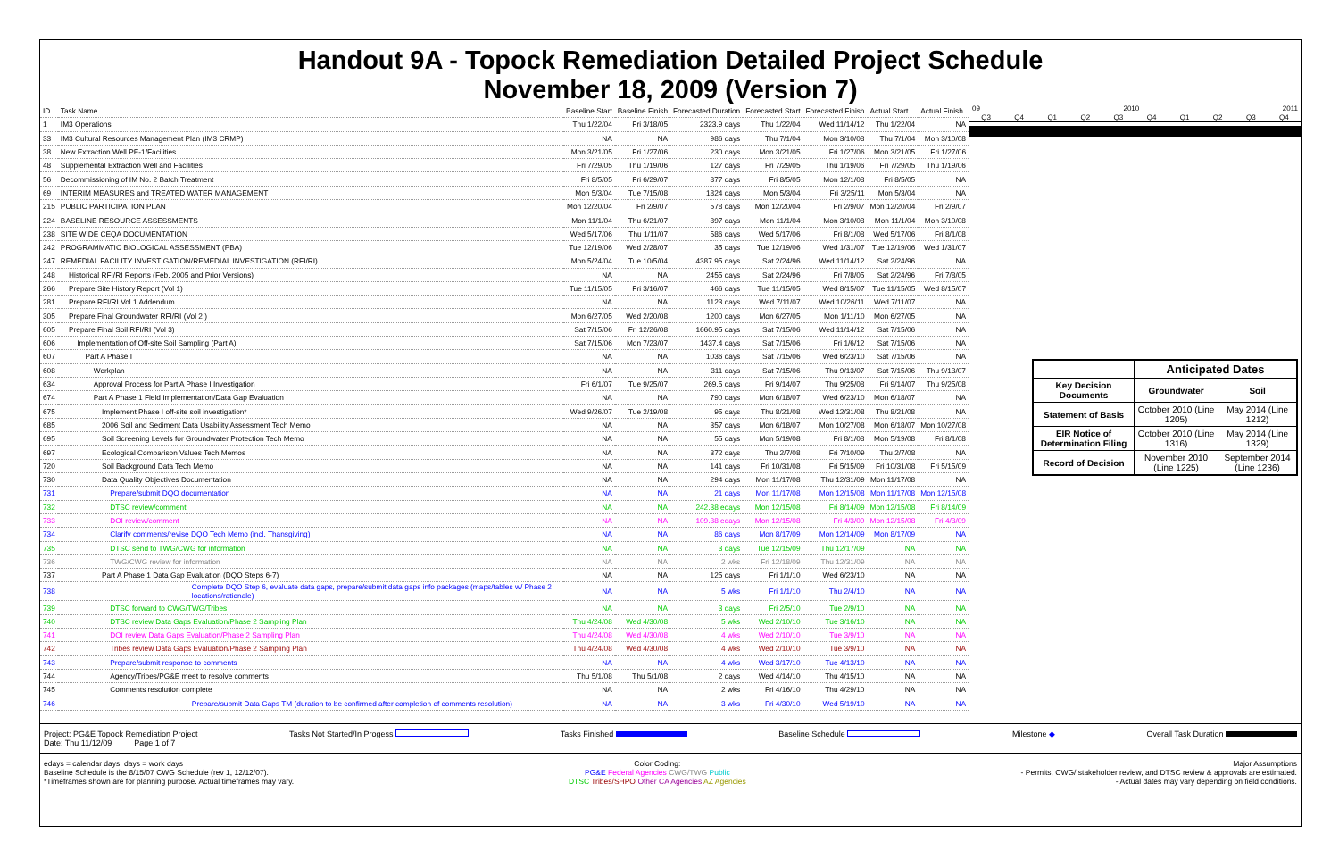Handout 9A - Topock Remediation Detailed Project Schedule
November 18, 2009 (Version 7)
| ID | Task Name | Baseline Start | Baseline Finish | Forecasted Duration | Forecasted Start | Forecasted Finish | Actual Start | Actual Finish |
| --- | --- | --- | --- | --- | --- | --- | --- | --- |
| 1 | IM3 Operations | Thu 1/22/04 | Fri 3/18/05 | 2323.9 days | Thu 1/22/04 | Wed 11/14/12 | Thu 1/22/04 | NA |
| 33 | IM3 Cultural Resources Management Plan (IM3 CRMP) | NA | NA | 986 days | Thu 7/1/04 | Mon 3/10/08 | Thu 7/1/04 | Mon 3/10/08 |
| 38 | New Extraction Well PE-1/Facilities | Mon 3/21/05 | Fri 1/27/06 | 230 days | Mon 3/21/05 | Fri 1/27/06 | Mon 3/21/05 | Fri 1/27/06 |
| 48 | Supplemental Extraction Well and Facilities | Fri 7/29/05 | Thu 1/19/06 | 127 days | Fri 7/29/05 | Thu 1/19/06 | Fri 7/29/05 | Thu 1/19/06 |
| 56 | Decommissioning of IM No. 2 Batch Treatment | Fri 8/5/05 | Fri 6/29/07 | 877 days | Fri 8/5/05 | Mon 12/1/08 | Fri 8/5/05 | NA |
| 69 | INTERIM MEASURES and TREATED WATER MANAGEMENT | Mon 5/3/04 | Tue 7/15/08 | 1824 days | Mon 5/3/04 | Fri 3/25/11 | Mon 5/3/04 | NA |
| 215 | PUBLIC PARTICIPATION PLAN | Mon 12/20/04 | Fri 2/9/07 | 578 days | Mon 12/20/04 | Fri 2/9/07 | Mon 12/20/04 | Fri 2/9/07 |
| 224 | BASELINE RESOURCE ASSESSMENTS | Mon 11/1/04 | Thu 6/21/07 | 897 days | Mon 11/1/04 | Mon 3/10/08 | Mon 11/1/04 | Mon 3/10/08 |
| 238 | SITE WIDE CEQA DOCUMENTATION | Wed 5/17/06 | Thu 1/11/07 | 586 days | Wed 5/17/06 | Fri 8/1/08 | Wed 5/17/06 | Fri 8/1/08 |
| 242 | PROGRAMMATIC BIOLOGICAL ASSESSMENT (PBA) | Tue 12/19/06 | Wed 2/28/07 | 35 days | Tue 12/19/06 | Wed 1/31/07 | Tue 12/19/06 | Wed 1/31/07 |
| 247 | REMEDIAL FACILITY INVESTIGATION/REMEDIAL INVESTIGATION (RFI/RI) | Mon 5/24/04 | Tue 10/5/04 | 4387.95 days | Sat 2/24/96 | Wed 11/14/12 | Sat 2/24/96 | NA |
| 248 | Historical RFI/RI Reports (Feb. 2005 and Prior Versions) | NA | NA | 2455 days | Sat 2/24/96 | Fri 7/8/05 | Sat 2/24/96 | Fri 7/8/05 |
| 266 | Prepare Site History Report (Vol 1) | Tue 11/15/05 | Fri 3/16/07 | 466 days | Tue 11/15/05 | Wed 8/15/07 | Tue 11/15/05 | Wed 8/15/07 |
| 281 | Prepare RFI/RI Vol 1 Addendum | NA | NA | 1123 days | Wed 7/11/07 | Wed 10/26/11 | Wed 7/11/07 | NA |
| 305 | Prepare Final Groundwater RFI/RI (Vol 2 ) | Mon 6/27/05 | Wed 2/20/08 | 1200 days | Mon 6/27/05 | Mon 1/11/10 | Mon 6/27/05 | NA |
| 605 | Prepare Final Soil RFI/RI (Vol 3) | Sat 7/15/06 | Fri 12/26/08 | 1660.95 days | Sat 7/15/06 | Wed 11/14/12 | Sat 7/15/06 | NA |
| 606 | Implementation of Off-site Soil Sampling (Part A) | Sat 7/15/06 | Mon 7/23/07 | 1437.4 days | Sat 7/15/06 | Fri 1/6/12 | Sat 7/15/06 | NA |
| 607 | Part A Phase I | NA | NA | 1036 days | Sat 7/15/06 | Wed 6/23/10 | Sat 7/15/06 | NA |
| 608 | Workplan | NA | NA | 311 days | Sat 7/15/06 | Thu 9/13/07 | Sat 7/15/06 | Thu 9/13/07 |
| 634 | Approval Process for Part A Phase I Investigation | Fri 6/1/07 | Tue 9/25/07 | 269.5 days | Fri 9/14/07 | Thu 9/25/08 | Fri 9/14/07 | Thu 9/25/08 |
| 674 | Part A Phase 1 Field Implementation/Data Gap Evaluation | NA | NA | 790 days | Mon 6/18/07 | Wed 6/23/10 | Mon 6/18/07 | NA |
| 675 | Implement Phase I off-site soil investigation* | Wed 9/26/07 | Tue 2/19/08 | 95 days | Thu 8/21/08 | Wed 12/31/08 | Thu 8/21/08 | NA |
| 685 | 2006 Soil and Sediment Data Usability Assessment Tech Memo | NA | NA | 357 days | Mon 6/18/07 | Mon 10/27/08 | Mon 6/18/07 | Mon 10/27/08 |
| 695 | Soil Screening Levels for Groundwater Protection Tech Memo | NA | NA | 55 days | Mon 5/19/08 | Fri 8/1/08 | Mon 5/19/08 | Fri 8/1/08 |
| 697 | Ecological Comparison Values Tech Memos | NA | NA | 372 days | Thu 2/7/08 | Fri 7/10/09 | Thu 2/7/08 | NA |
| 720 | Soil Background Data Tech Memo | NA | NA | 141 days | Fri 10/31/08 | Fri 5/15/09 | Fri 10/31/08 | Fri 5/15/09 |
| 730 | Data Quality Objectives Documentation | NA | NA | 294 days | Mon 11/17/08 | Thu 12/31/09 | Mon 11/17/08 | NA |
| 731 | Prepare/submit DQO documentation | NA | NA | 21 days | Mon 11/17/08 | Mon 12/15/08 | Mon 11/17/08 | Mon 12/15/08 |
| 732 | DTSC review/comment | NA | NA | 242.38 edays | Mon 12/15/08 | Fri 8/14/09 | Mon 12/15/08 | Fri 8/14/09 |
| 733 | DOI review/comment | NA | NA | 109.38 edays | Mon 12/15/08 | Fri 4/3/09 | Mon 12/15/08 | Fri 4/3/09 |
| 734 | Clarify comments/revise DQO Tech Memo (incl. Thansgiving) | NA | NA | 86 days | Mon 8/17/09 | Mon 12/14/09 | Mon 8/17/09 | NA |
| 735 | DTSC send to TWG/CWG for information | NA | NA | 3 days | Tue 12/15/09 | Thu 12/17/09 | NA | NA |
| 736 | TWG/CWG review for information | NA | NA | 2 wks | Fri 12/18/09 | Thu 12/31/09 | NA | NA |
| 737 | Part A Phase 1 Data Gap Evaluation (DQO Steps 6-7) | NA | NA | 125 days | Fri 1/1/10 | Wed 6/23/10 | NA | NA |
| 738 | Complete DQO Step 6, evaluate data gaps, prepare/submit data gaps info packages (maps/tables w/ Phase 2 locations/rationale) | NA | NA | 5 wks | Fri 1/1/10 | Thu 2/4/10 | NA | NA |
| 739 | DTSC forward to CWG/TWG/Tribes | NA | NA | 3 days | Fri 2/5/10 | Tue 2/9/10 | NA | NA |
| 740 | DTSC review Data Gaps Evaluation/Phase 2 Sampling Plan | Thu 4/24/08 | Wed 4/30/08 | 5 wks | Wed 2/10/10 | Tue 3/16/10 | NA | NA |
| 741 | DOI review Data Gaps Evaluation/Phase 2 Sampling Plan | Thu 4/24/08 | Wed 4/30/08 | 4 wks | Wed 2/10/10 | Tue 3/9/10 | NA | NA |
| 742 | Tribes review Data Gaps Evaluation/Phase 2 Sampling Plan | Thu 4/24/08 | Wed 4/30/08 | 4 wks | Wed 2/10/10 | Tue 3/9/10 | NA | NA |
| 743 | Prepare/submit response to comments | NA | NA | 4 wks | Wed 3/17/10 | Tue 4/13/10 | NA | NA |
| 744 | Agency/Tribes/PG&E meet to resolve comments | Thu 5/1/08 | Thu 5/1/08 | 2 days | Wed 4/14/10 | Thu 4/15/10 | NA | NA |
| 745 | Comments resolution complete | NA | NA | 2 wks | Fri 4/16/10 | Thu 4/29/10 | NA | NA |
| 746 | Prepare/submit Data Gaps TM (duration to be confirmed after completion of comments resolution) | NA | NA | 3 wks | Fri 4/30/10 | Wed 5/19/10 | NA | NA |
09 2010 2011
Q3 Q4 Q1 Q2 Q3 Q4 Q1 Q2 Q3 Q4
| | Anticipated Dates | |
| Key Decision Documents | Groundwater | Soil |
| Statement of Basis | October 2010 (Line 1205) | May 2014 (Line 1212) |
| EIR Notice of Determination Filing | October 2010 (Line 1316) | May 2014 (Line 1329) |
| Record of Decision | November 2010 (Line 1225) | September 2014 (Line 1236) |
Project: PG&E Topock Remediation Project
Date: Thu 11/12/09 Page 1 of 7 Tasks Not Started/In Progess Tasks Finished Baseline Schedule Milestone ◆ Overall Task Duration
edays = calendar days; days = work days
Baseline Schedule is the 8/15/07 CWG Schedule (rev 1, 12/12/07).
*Timeframes shown are for planning purpose. Actual timeframes may vary. Color Coding:
PG&E Federal Agencies CWG/TWG Public
DTSC Tribes/SHPO Other CA Agencies AZ Agencies Major Assumptions
- Permits, CWG/ stakeholder review, and DTSC review & approvals are estimated.
- Actual dates may vary depending on field conditions.